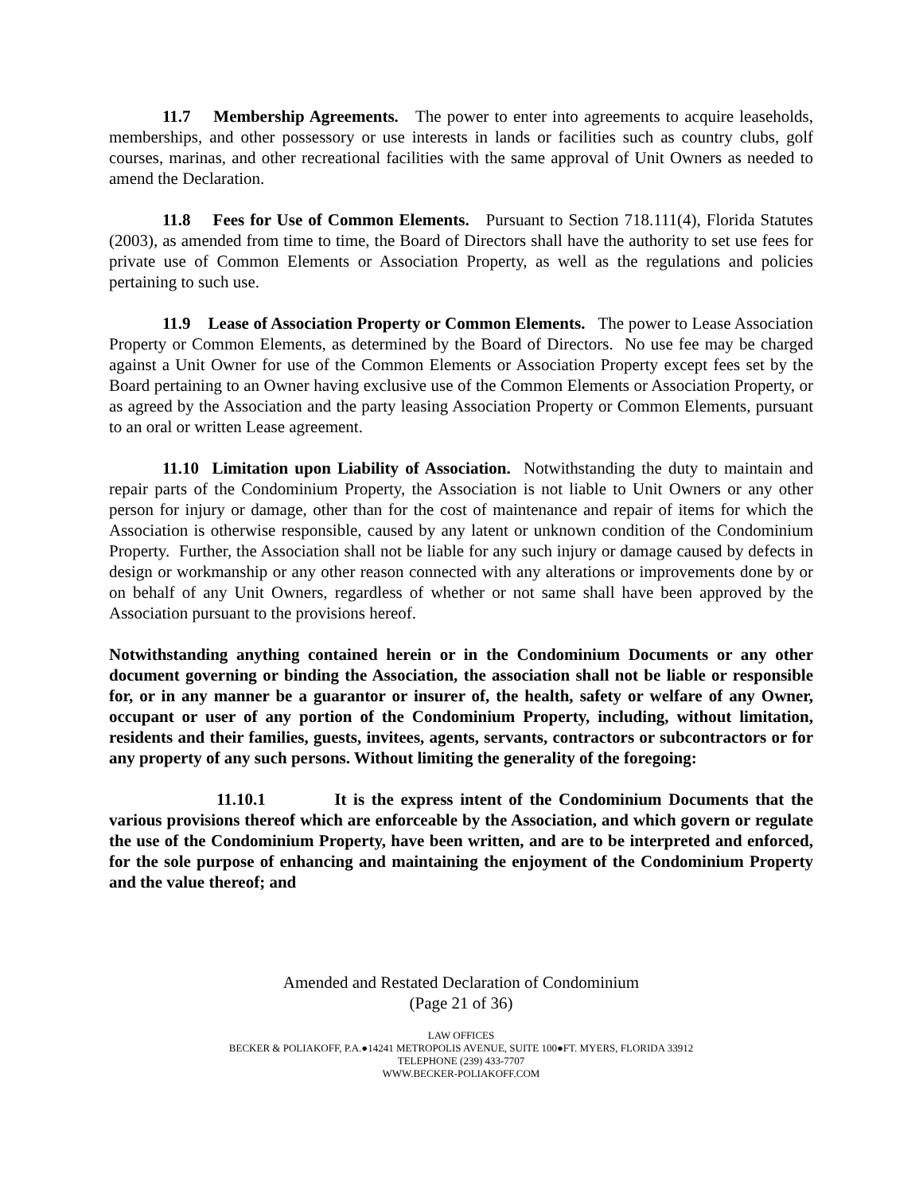11.7 Membership Agreements. The power to enter into agreements to acquire leaseholds, memberships, and other possessory or use interests in lands or facilities such as country clubs, golf courses, marinas, and other recreational facilities with the same approval of Unit Owners as needed to amend the Declaration.
11.8 Fees for Use of Common Elements. Pursuant to Section 718.111(4), Florida Statutes (2003), as amended from time to time, the Board of Directors shall have the authority to set use fees for private use of Common Elements or Association Property, as well as the regulations and policies pertaining to such use.
11.9 Lease of Association Property or Common Elements. The power to Lease Association Property or Common Elements, as determined by the Board of Directors. No use fee may be charged against a Unit Owner for use of the Common Elements or Association Property except fees set by the Board pertaining to an Owner having exclusive use of the Common Elements or Association Property, or as agreed by the Association and the party leasing Association Property or Common Elements, pursuant to an oral or written Lease agreement.
11.10 Limitation upon Liability of Association. Notwithstanding the duty to maintain and repair parts of the Condominium Property, the Association is not liable to Unit Owners or any other person for injury or damage, other than for the cost of maintenance and repair of items for which the Association is otherwise responsible, caused by any latent or unknown condition of the Condominium Property. Further, the Association shall not be liable for any such injury or damage caused by defects in design or workmanship or any other reason connected with any alterations or improvements done by or on behalf of any Unit Owners, regardless of whether or not same shall have been approved by the Association pursuant to the provisions hereof.
Notwithstanding anything contained herein or in the Condominium Documents or any other document governing or binding the Association, the association shall not be liable or responsible for, or in any manner be a guarantor or insurer of, the health, safety or welfare of any Owner, occupant or user of any portion of the Condominium Property, including, without limitation, residents and their families, guests, invitees, agents, servants, contractors or subcontractors or for any property of any such persons. Without limiting the generality of the foregoing:
11.10.1 It is the express intent of the Condominium Documents that the various provisions thereof which are enforceable by the Association, and which govern or regulate the use of the Condominium Property, have been written, and are to be interpreted and enforced, for the sole purpose of enhancing and maintaining the enjoyment of the Condominium Property and the value thereof; and
Amended and Restated Declaration of Condominium
(Page 21 of 36)
LAW OFFICES
BECKER & POLIAKOFF, P.A.●14241 METROPOLIS AVENUE, SUITE 100●FT. MYERS, FLORIDA 33912
TELEPHONE (239) 433-7707
WWW.BECKER-POLIAKOFF.COM